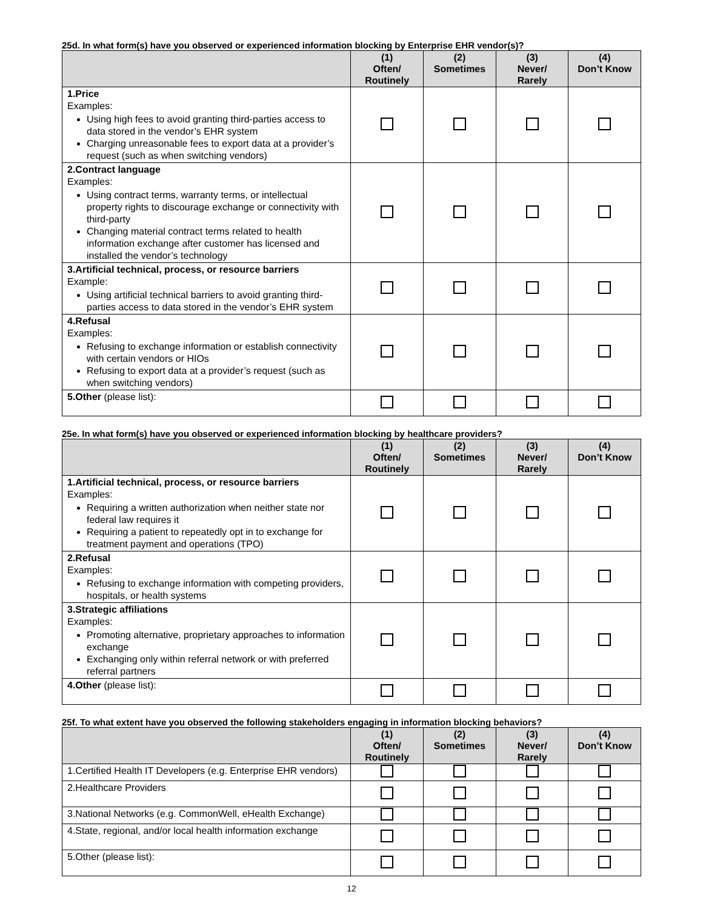25d. In what form(s) have you observed or experienced information blocking by Enterprise EHR vendor(s)?
| | (1) Often/ Routinely | (2) Sometimes | (3) Never/ Rarely | (4) Don’t Know |
| --- | --- | --- | --- | --- |
| 1.Price Examples: Using high fees to avoid granting third-parties access to data stored in the vendor’s EHR system Charging unreasonable fees to export data at a provider’s request (such as when switching vendors) | | | | |
| 2.Contract language Examples: Using contract terms, warranty terms, or intellectual property rights to discourage exchange or connectivity with third-party Changing material contract terms related to health information exchange after customer has licensed and installed the vendor’s technology | | | | |
| 3.Artificial technical, process, or resource barriers Example: Using artificial technical barriers to avoid granting third-parties access to data stored in the vendor’s EHR system | | | | |
| 4.Refusal Examples: Refusing to exchange information or establish connectivity with certain vendors or HIOs Refusing to export data at a provider’s request (such as when switching vendors) | | | | |
| 5.Other (please list): | | | | |
25e. In what form(s) have you observed or experienced information blocking by healthcare providers?
| | (1) Often/ Routinely | (2) Sometimes | (3) Never/ Rarely | (4) Don’t Know |
| --- | --- | --- | --- | --- |
| 1.Artificial technical, process, or resource barriers Examples: Requiring a written authorization when neither state nor federal law requires it Requiring a patient to repeatedly opt in to exchange for treatment payment and operations (TPO) | | | | |
| 2.Refusal Examples: Refusing to exchange information with competing providers, hospitals, or health systems | | | | |
| 3.Strategic affiliations Examples: Promoting alternative, proprietary approaches to information exchange Exchanging only within referral network or with preferred referral partners | | | | |
| 4.Other (please list): | | | | |
25f. To what extent have you observed the following stakeholders engaging in information blocking behaviors?
| | (1) Often/ Routinely | (2) Sometimes | (3) Never/ Rarely | (4) Don’t Know |
| --- | --- | --- | --- | --- |
| 1.Certified Health IT Developers (e.g. Enterprise EHR vendors) | | | | |
| 2.Healthcare Providers | | | | |
| 3.National Networks (e.g. CommonWell, eHealth Exchange) | | | | |
| 4.State, regional, and/or local health information exchange | | | | |
| 5.Other (please list): | | | | |
12